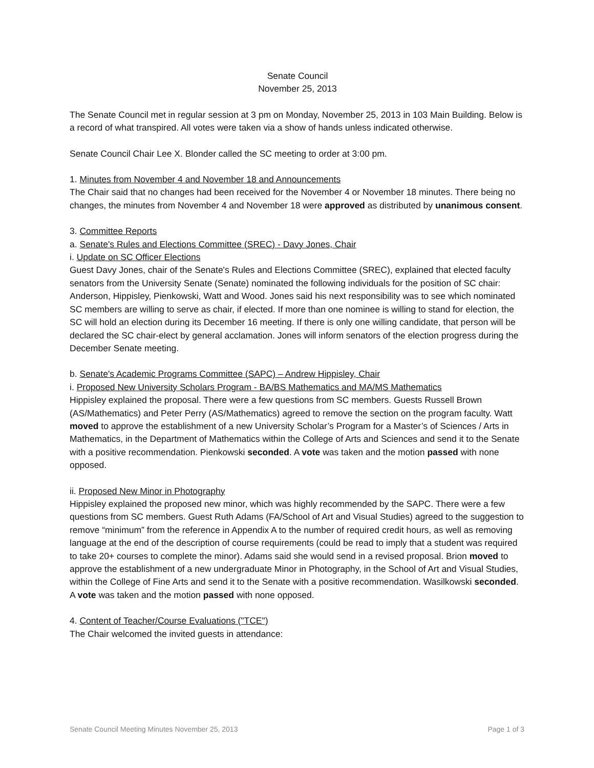Senate Council
November 25, 2013
The Senate Council met in regular session at 3 pm on Monday, November 25, 2013 in 103 Main Building. Below is a record of what transpired. All votes were taken via a show of hands unless indicated otherwise.
Senate Council Chair Lee X. Blonder called the SC meeting to order at 3:00 pm.
1. Minutes from November 4 and November 18 and Announcements
The Chair said that no changes had been received for the November 4 or November 18 minutes. There being no changes, the minutes from November 4 and November 18 were approved as distributed by unanimous consent.
3. Committee Reports
a. Senate's Rules and Elections Committee (SREC) - Davy Jones, Chair
i. Update on SC Officer Elections
Guest Davy Jones, chair of the Senate's Rules and Elections Committee (SREC), explained that elected faculty senators from the University Senate (Senate) nominated the following individuals for the position of SC chair: Anderson, Hippisley, Pienkowski, Watt and Wood. Jones said his next responsibility was to see which nominated SC members are willing to serve as chair, if elected. If more than one nominee is willing to stand for election, the SC will hold an election during its December 16 meeting. If there is only one willing candidate, that person will be declared the SC chair-elect by general acclamation. Jones will inform senators of the election progress during the December Senate meeting.
b. Senate's Academic Programs Committee (SAPC) – Andrew Hippisley, Chair
i. Proposed New University Scholars Program - BA/BS Mathematics and MA/MS Mathematics
Hippisley explained the proposal. There were a few questions from SC members. Guests Russell Brown (AS/Mathematics) and Peter Perry (AS/Mathematics) agreed to remove the section on the program faculty. Watt moved to approve the establishment of a new University Scholar’s Program for a Master’s of Sciences / Arts in Mathematics, in the Department of Mathematics within the College of Arts and Sciences and send it to the Senate with a positive recommendation. Pienkowski seconded. A vote was taken and the motion passed with none opposed.
ii. Proposed New Minor in Photography
Hippisley explained the proposed new minor, which was highly recommended by the SAPC. There were a few questions from SC members. Guest Ruth Adams (FA/School of Art and Visual Studies) agreed to the suggestion to remove “minimum” from the reference in Appendix A to the number of required credit hours, as well as removing language at the end of the description of course requirements (could be read to imply that a student was required to take 20+ courses to complete the minor). Adams said she would send in a revised proposal. Brion moved to approve the establishment of a new undergraduate Minor in Photography, in the School of Art and Visual Studies, within the College of Fine Arts and send it to the Senate with a positive recommendation. Wasilkowski seconded. A vote was taken and the motion passed with none opposed.
4. Content of Teacher/Course Evaluations ("TCE")
The Chair welcomed the invited guests in attendance:
Senate Council Meeting Minutes November 25, 2013 Page 1 of 3